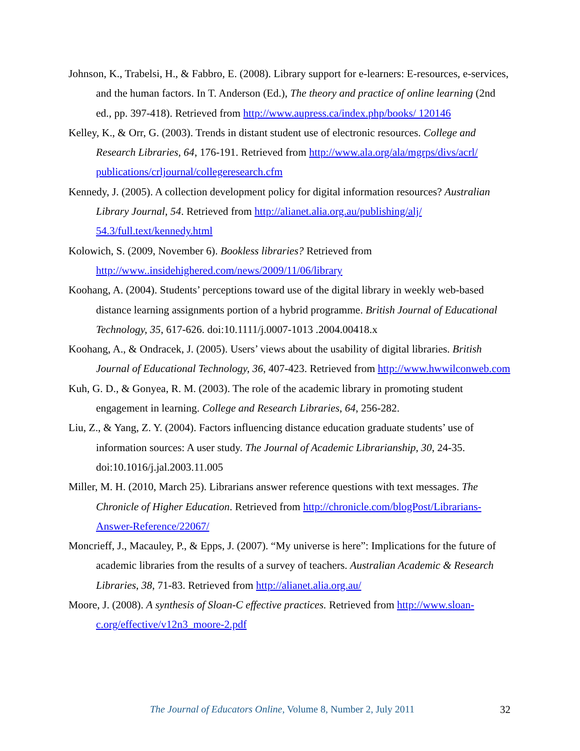Johnson, K., Trabelsi, H., & Fabbro, E. (2008). Library support for e-learners: E-resources, e-services, and the human factors. In T. Anderson (Ed.), The theory and practice of online learning (2nd ed., pp. 397-418). Retrieved from http://www.aupress.ca/index.php/books/ 120146
Kelley, K., & Orr, G. (2003). Trends in distant student use of electronic resources. College and Research Libraries, 64, 176-191. Retrieved from http://www.ala.org/ala/mgrps/divs/acrl/ publications/crljournal/collegeresearch.cfm
Kennedy, J. (2005). A collection development policy for digital information resources? Australian Library Journal, 54. Retrieved from http://alianet.alia.org.au/publishing/alj/ 54.3/full.text/kennedy.html
Kolowich, S. (2009, November 6). Bookless libraries? Retrieved from http://www..insidehighered.com/news/2009/11/06/library
Koohang, A. (2004). Students’ perceptions toward use of the digital library in weekly web-based distance learning assignments portion of a hybrid programme. British Journal of Educational Technology, 35, 617-626. doi:10.1111/j.0007-1013 .2004.00418.x
Koohang, A., & Ondracek, J. (2005). Users’ views about the usability of digital libraries. British Journal of Educational Technology, 36, 407-423. Retrieved from http://www.hwwilconweb.com
Kuh, G. D., & Gonyea, R. M. (2003). The role of the academic library in promoting student engagement in learning. College and Research Libraries, 64, 256-282.
Liu, Z., & Yang, Z. Y. (2004). Factors influencing distance education graduate students’ use of information sources: A user study. The Journal of Academic Librarianship, 30, 24-35. doi:10.1016/j.jal.2003.11.005
Miller, M. H. (2010, March 25). Librarians answer reference questions with text messages. The Chronicle of Higher Education. Retrieved from http://chronicle.com/blogPost/Librarians-Answer-Reference/22067/
Moncrieff, J., Macauley, P., & Epps, J. (2007). “My universe is here”: Implications for the future of academic libraries from the results of a survey of teachers. Australian Academic & Research Libraries, 38, 71-83. Retrieved from http://alianet.alia.org.au/
Moore, J. (2008). A synthesis of Sloan-C effective practices. Retrieved from http://www.sloan-c.org/effective/v12n3_moore-2.pdf
The Journal of Educators Online, Volume 8, Number 2, July 2011 32